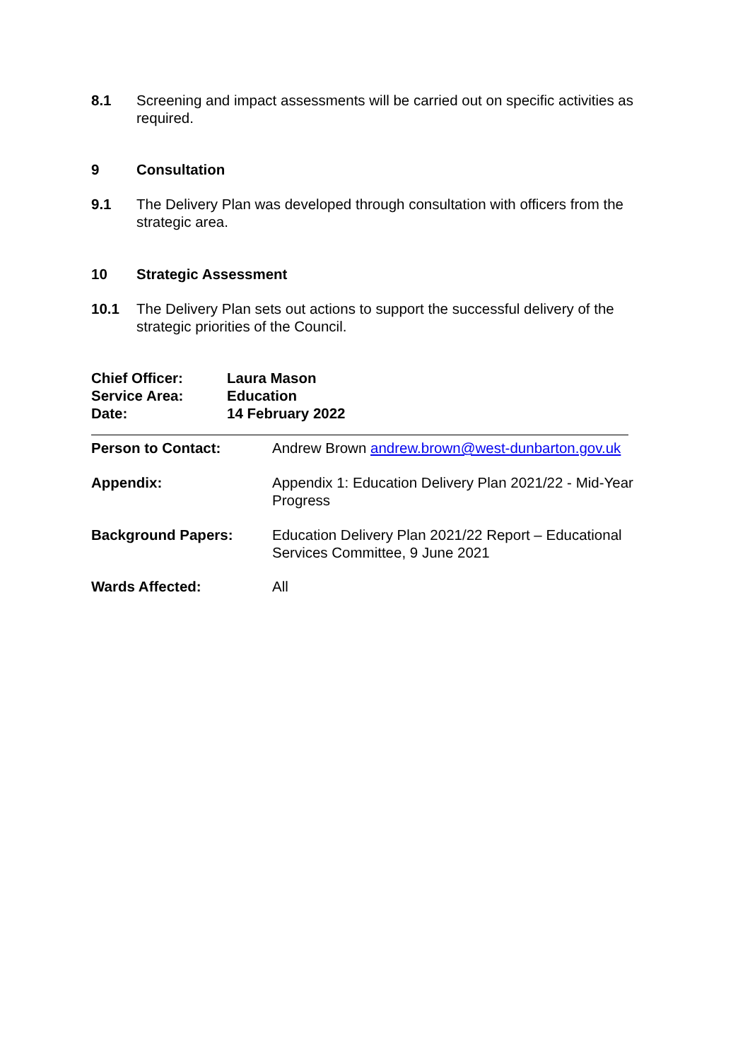8.1 Screening and impact assessments will be carried out on specific activities as required.
9 Consultation
9.1 The Delivery Plan was developed through consultation with officers from the strategic area.
10 Strategic Assessment
10.1 The Delivery Plan sets out actions to support the successful delivery of the strategic priorities of the Council.
Chief Officer: Laura Mason
Service Area: Education
Date: 14 February 2022
Person to Contact: Andrew Brown andrew.brown@west-dunbarton.gov.uk
Appendix: Appendix 1: Education Delivery Plan 2021/22 - Mid-Year Progress
Background Papers: Education Delivery Plan 2021/22 Report – Educational Services Committee, 9 June 2021
Wards Affected: All